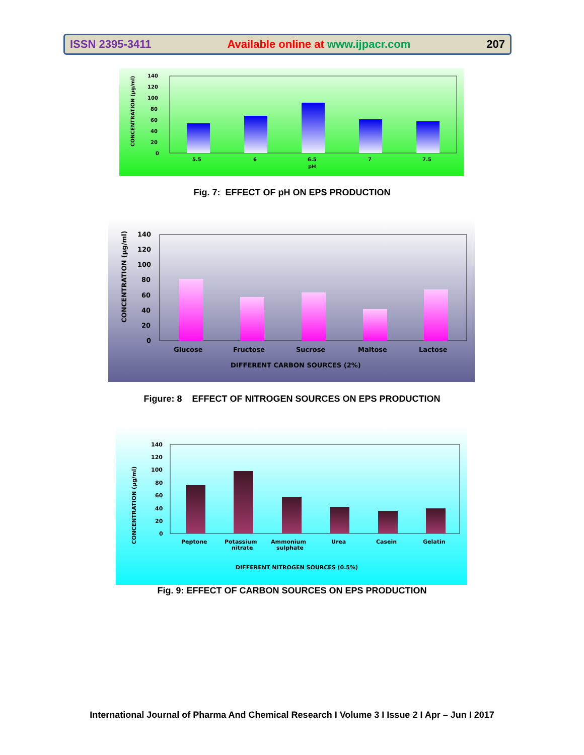ISSN 2395-3411 Available online at www.ijpacr.com 207
CONCENTRATION (µg/ml)
140
120
100
80
60
40
20
0
5.5
6
6.5
7
7.5
pH
Fig. 7: EFFECT OF pH ON EPS PRODUCTION
CONCENTRATION (µg/ml)
140
120
100
80
60
40
20
0
Glucose
Fructose
Sucrose
Maltose
Lactose
DIFFERENT CARBON SOURCES (2%)
Figure: 8 EFFECT OF NITROGEN SOURCES ON EPS PRODUCTION
CONCENTRATION (µg/ml)
140
120
100
80
60
40
20
0
Peptone
Potassium
nitrate
Ammonium
sulphate
Urea
Casein
Gelatin
DIFFERENT NITROGEN SOURCES (0.5%)
Fig. 9: EFFECT OF CARBON SOURCES ON EPS PRODUCTION
International Journal of Pharma And Chemical Research I Volume 3 I Issue 2 I Apr – Jun I 2017